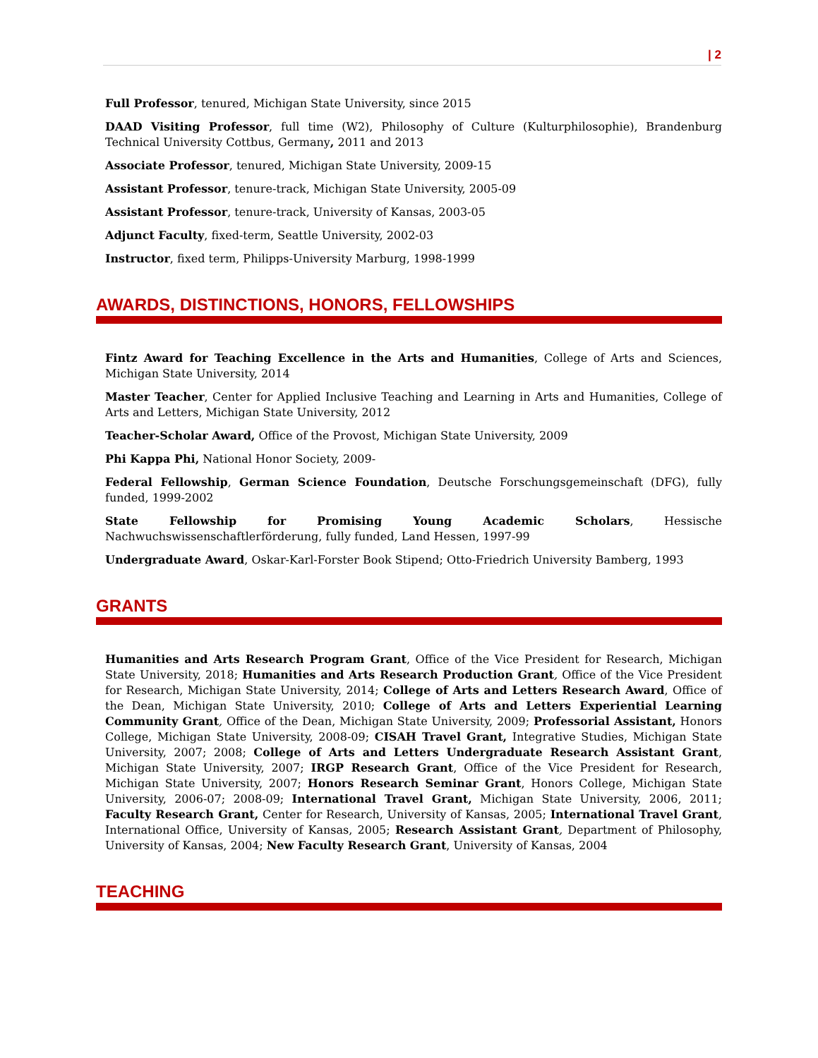| 2
Full Professor, tenured, Michigan State University, since 2015
DAAD Visiting Professor, full time (W2), Philosophy of Culture (Kulturphilosophie), Brandenburg Technical University Cottbus, Germany, 2011 and 2013
Associate Professor, tenured, Michigan State University, 2009-15
Assistant Professor, tenure-track, Michigan State University, 2005-09
Assistant Professor, tenure-track, University of Kansas, 2003-05
Adjunct Faculty, fixed-term, Seattle University, 2002-03
Instructor, fixed term, Philipps-University Marburg, 1998-1999
AWARDS, DISTINCTIONS, HONORS, FELLOWSHIPS
Fintz Award for Teaching Excellence in the Arts and Humanities, College of Arts and Sciences, Michigan State University, 2014
Master Teacher, Center for Applied Inclusive Teaching and Learning in Arts and Humanities, College of Arts and Letters, Michigan State University, 2012
Teacher-Scholar Award, Office of the Provost, Michigan State University, 2009
Phi Kappa Phi, National Honor Society, 2009-
Federal Fellowship, German Science Foundation, Deutsche Forschungsgemeinschaft (DFG), fully funded, 1999-2002
State Fellowship for Promising Young Academic Scholars, Hessische Nachwuchswissenschaftlerförderung, fully funded, Land Hessen, 1997-99
Undergraduate Award, Oskar-Karl-Forster Book Stipend; Otto-Friedrich University Bamberg, 1993
GRANTS
Humanities and Arts Research Program Grant, Office of the Vice President for Research, Michigan State University, 2018; Humanities and Arts Research Production Grant, Office of the Vice President for Research, Michigan State University, 2014; College of Arts and Letters Research Award, Office of the Dean, Michigan State University, 2010; College of Arts and Letters Experiential Learning Community Grant, Office of the Dean, Michigan State University, 2009; Professorial Assistant, Honors College, Michigan State University, 2008-09; CISAH Travel Grant, Integrative Studies, Michigan State University, 2007; 2008; College of Arts and Letters Undergraduate Research Assistant Grant, Michigan State University, 2007; IRGP Research Grant, Office of the Vice President for Research, Michigan State University, 2007; Honors Research Seminar Grant, Honors College, Michigan State University, 2006-07; 2008-09; International Travel Grant, Michigan State University, 2006, 2011; Faculty Research Grant, Center for Research, University of Kansas, 2005; International Travel Grant, International Office, University of Kansas, 2005; Research Assistant Grant, Department of Philosophy, University of Kansas, 2004; New Faculty Research Grant, University of Kansas, 2004
TEACHING